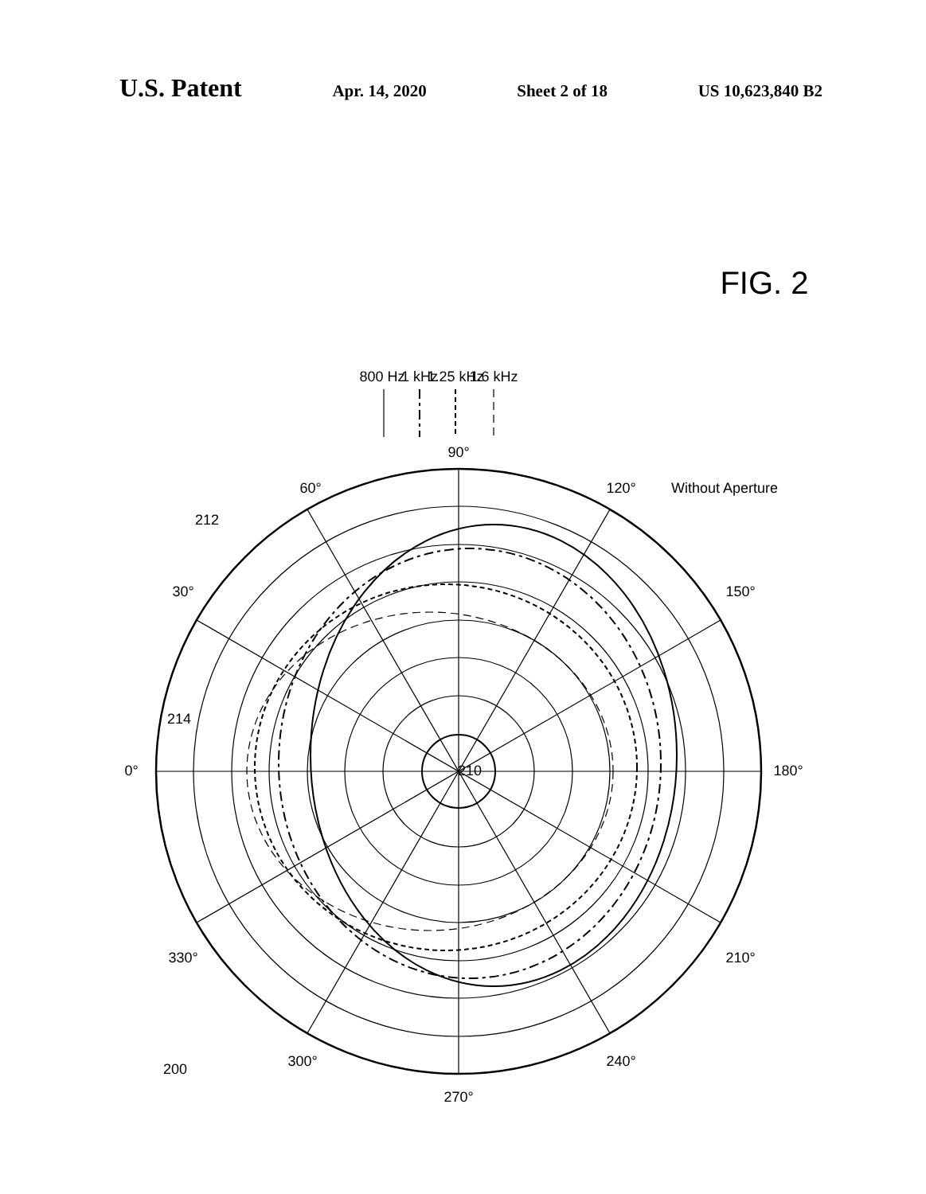U.S. Patent Apr. 14, 2020 Sheet 2 of 18 US 10,623,840 B2
0°
180°
90°
270°
30°
60°
120°
150°
210°
240°
300°
330°
210
214
212
200
800 Hz
1 kHz
1.25 kHz
1.6 kHz
Without Aperture
FIG. 2